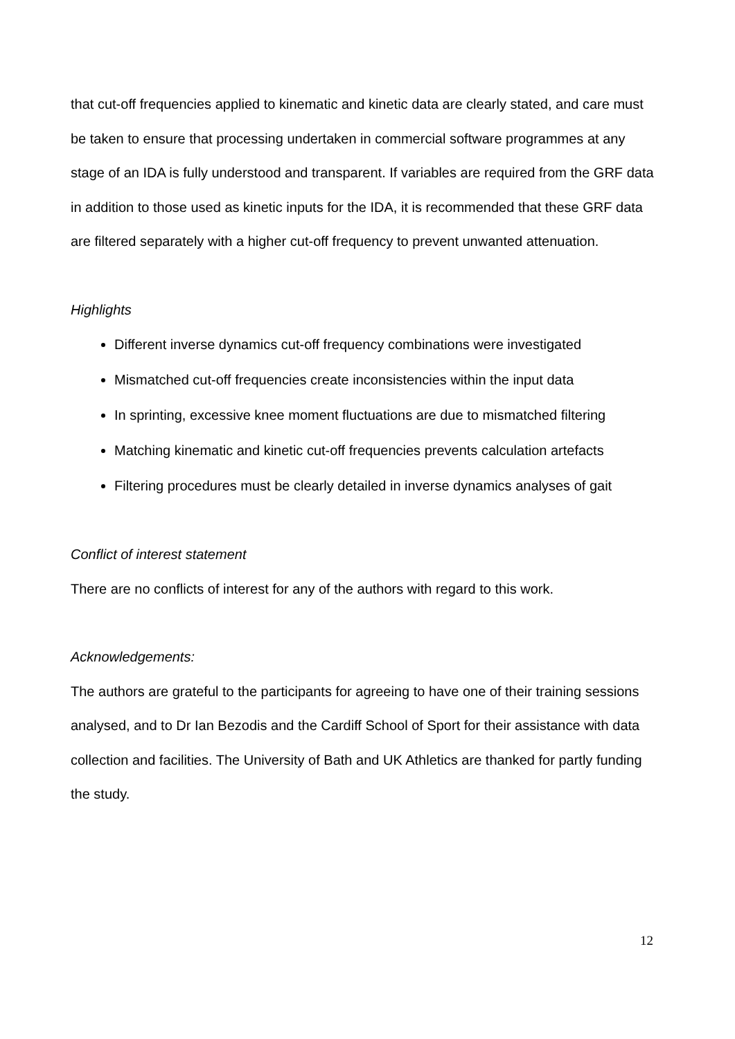that cut-off frequencies applied to kinematic and kinetic data are clearly stated, and care must be taken to ensure that processing undertaken in commercial software programmes at any stage of an IDA is fully understood and transparent. If variables are required from the GRF data in addition to those used as kinetic inputs for the IDA, it is recommended that these GRF data are filtered separately with a higher cut-off frequency to prevent unwanted attenuation.
Highlights
Different inverse dynamics cut-off frequency combinations were investigated
Mismatched cut-off frequencies create inconsistencies within the input data
In sprinting, excessive knee moment fluctuations are due to mismatched filtering
Matching kinematic and kinetic cut-off frequencies prevents calculation artefacts
Filtering procedures must be clearly detailed in inverse dynamics analyses of gait
Conflict of interest statement
There are no conflicts of interest for any of the authors with regard to this work.
Acknowledgements:
The authors are grateful to the participants for agreeing to have one of their training sessions analysed, and to Dr Ian Bezodis and the Cardiff School of Sport for their assistance with data collection and facilities. The University of Bath and UK Athletics are thanked for partly funding the study.
12